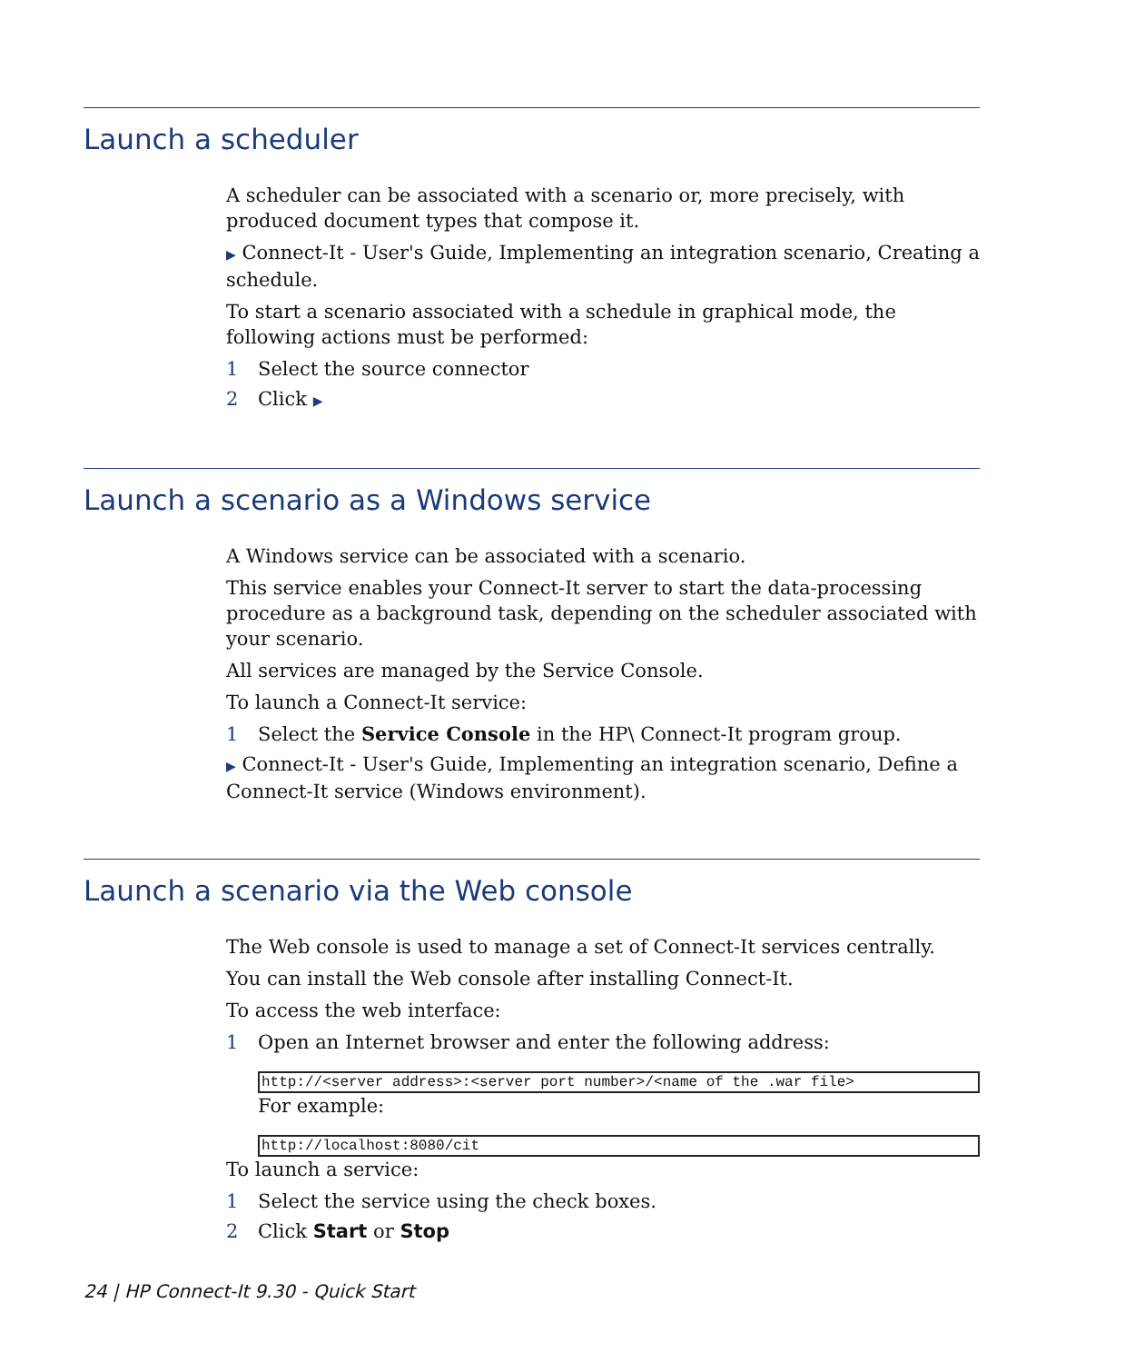Launch a scheduler
A scheduler can be associated with a scenario or, more precisely, with produced document types that compose it.
▶ Connect-It - User's Guide, Implementing an integration scenario, Creating a schedule.
To start a scenario associated with a schedule in graphical mode, the following actions must be performed:
1 Select the source connector
2 Click ▶
Launch a scenario as a Windows service
A Windows service can be associated with a scenario.
This service enables your Connect-It server to start the data-processing procedure as a background task, depending on the scheduler associated with your scenario.
All services are managed by the Service Console.
To launch a Connect-It service:
1 Select the Service Console in the HP\ Connect-It program group.
▶ Connect-It - User's Guide, Implementing an integration scenario, Define a Connect-It service (Windows environment).
Launch a scenario via the Web console
The Web console is used to manage a set of Connect-It services centrally.
You can install the Web console after installing Connect-It.
To access the web interface:
1 Open an Internet browser and enter the following address:
http://<server address>:<server port number>/<name of the .war file>
For example:
http://localhost:8080/cit
To launch a service:
1 Select the service using the check boxes.
2 Click Start or Stop
24 | HP Connect-It 9.30 - Quick Start